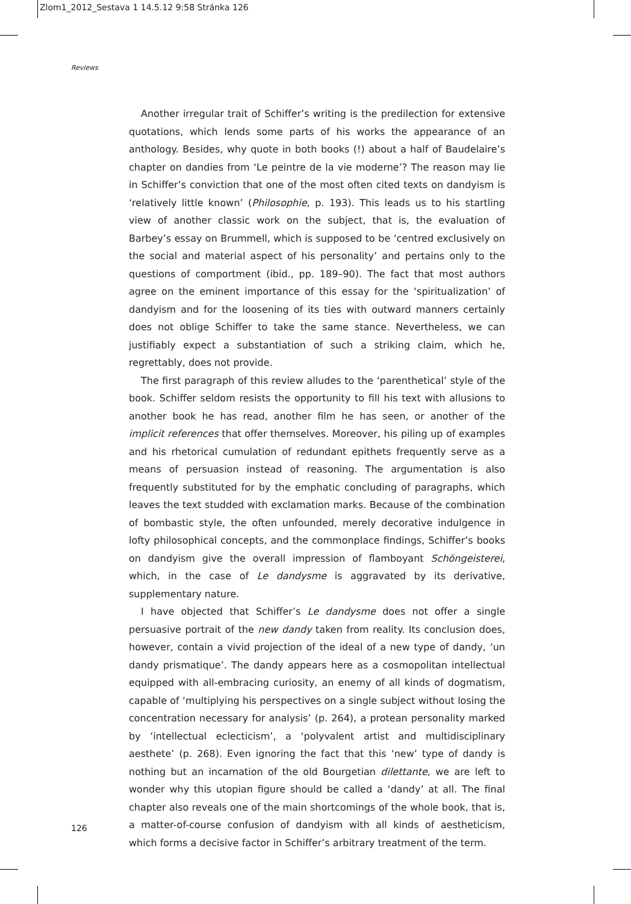Zlom1_2012_Sestava 1 14.5.12 9:58 Stránka 126
Reviews
Another irregular trait of Schiffer’s writing is the predilection for extensive quotations, which lends some parts of his works the appearance of an anthology. Besides, why quote in both books (!) about a half of Baudelaire’s chapter on dandies from ‘Le peintre de la vie moderne’? The reason may lie in Schiffer’s conviction that one of the most often cited texts on dandyism is ‘relatively little known’ (Philosophie, p. 193). This leads us to his startling view of another classic work on the subject, that is, the evaluation of Barbey’s essay on Brummell, which is supposed to be ‘centred exclusively on the social and material aspect of his personality’ and pertains only to the questions of comportment (ibid., pp. 189–90). The fact that most authors agree on the eminent importance of this essay for the ‘spiritualization’ of dandyism and for the loosening of its ties with outward manners certainly does not oblige Schiffer to take the same stance. Nevertheless, we can justifiably expect a substantiation of such a striking claim, which he, regrettably, does not provide.
The first paragraph of this review alludes to the ‘parenthetical’ style of the book. Schiffer seldom resists the opportunity to fill his text with allusions to another book he has read, another film he has seen, or another of the implicit references that offer themselves. Moreover, his piling up of examples and his rhetorical cumulation of redundant epithets frequently serve as a means of persuasion instead of reasoning. The argumentation is also frequently substituted for by the emphatic concluding of paragraphs, which leaves the text studded with exclamation marks. Because of the combination of bombastic style, the often unfounded, merely decorative indulgence in lofty philosophical concepts, and the commonplace findings, Schiffer’s books on dandyism give the overall impression of flamboyant Schöngeisterei, which, in the case of Le dandysme is aggravated by its derivative, supplementary nature.
I have objected that Schiffer’s Le dandysme does not offer a single persuasive portrait of the new dandy taken from reality. Its conclusion does, however, contain a vivid projection of the ideal of a new type of dandy, ‘un dandy prismatique’. The dandy appears here as a cosmopolitan intellectual equipped with all-embracing curiosity, an enemy of all kinds of dogmatism, capable of ‘multiplying his perspectives on a single subject without losing the concentration necessary for analysis’ (p. 264), a protean personality marked by ‘intellectual eclecticism’, a ‘polyvalent artist and multidisciplinary aesthete’ (p. 268). Even ignoring the fact that this ‘new’ type of dandy is nothing but an incarnation of the old Bourgetian dilettante, we are left to wonder why this utopian figure should be called a ‘dandy’ at all. The final chapter also reveals one of the main shortcomings of the whole book, that is, a matter-of-course confusion of dandyism with all kinds of aestheticism, which forms a decisive factor in Schiffer’s arbitrary treatment of the term.
126